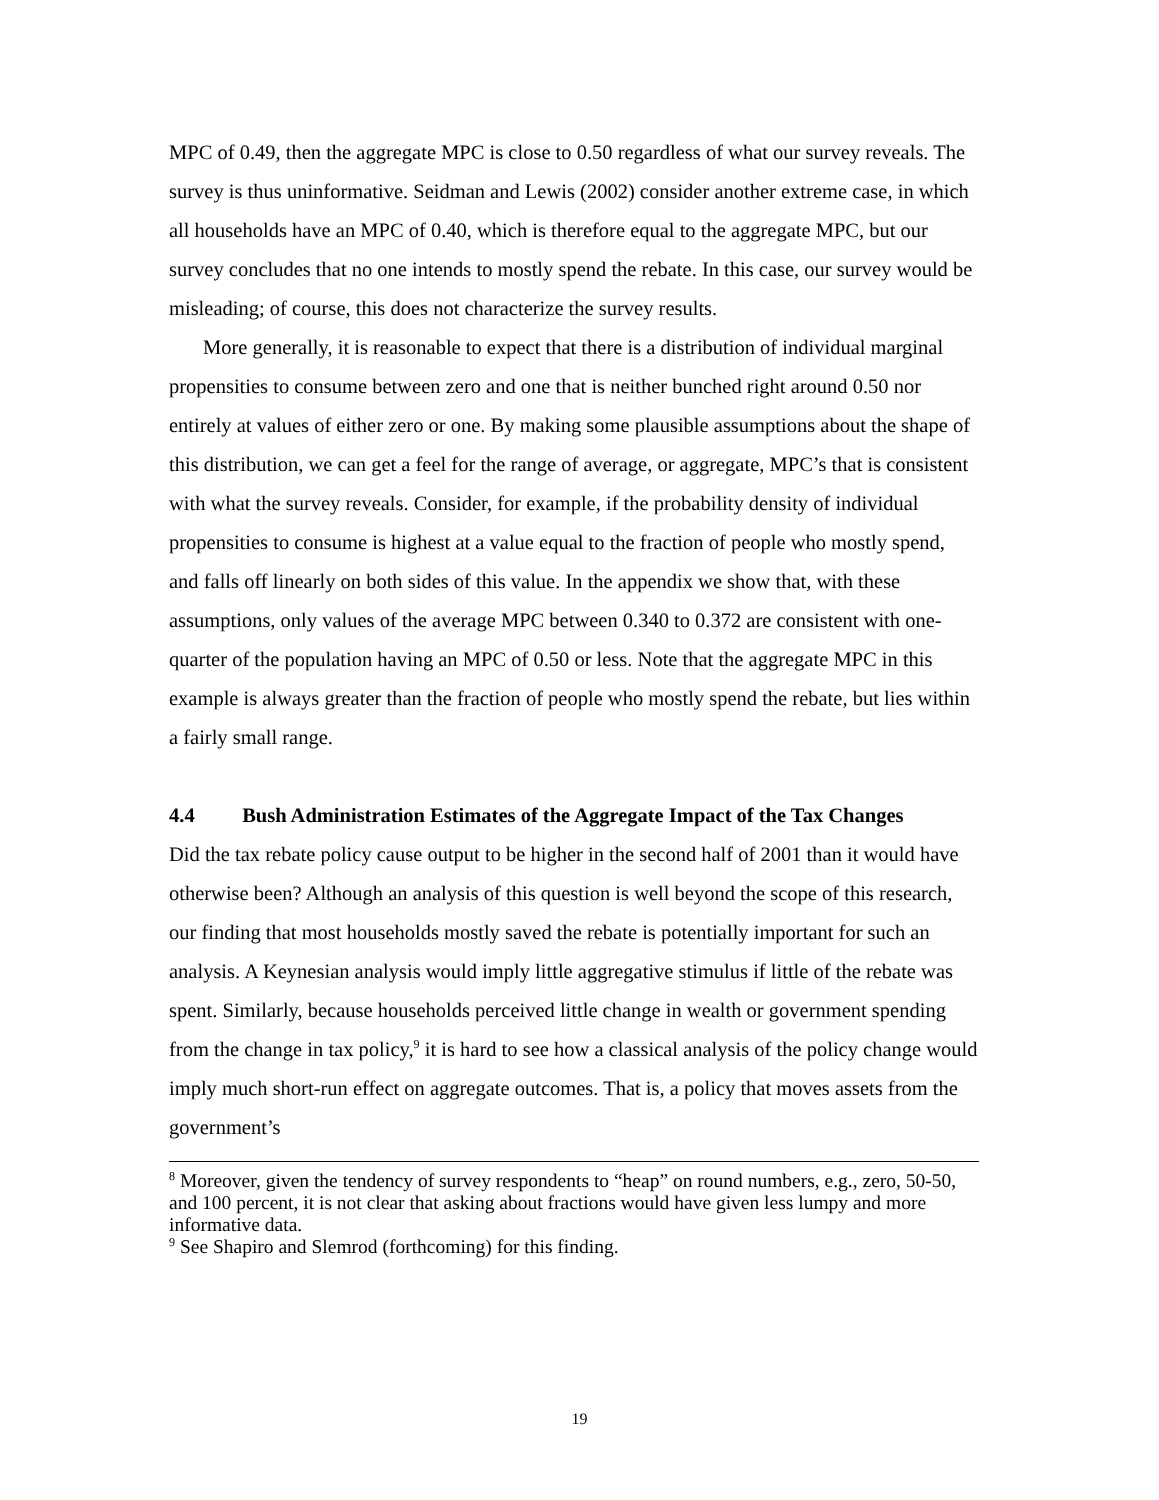MPC of 0.49, then the aggregate MPC is close to 0.50 regardless of what our survey reveals. The survey is thus uninformative. Seidman and Lewis (2002) consider another extreme case, in which all households have an MPC of 0.40, which is therefore equal to the aggregate MPC, but our survey concludes that no one intends to mostly spend the rebate. In this case, our survey would be misleading; of course, this does not characterize the survey results.
More generally, it is reasonable to expect that there is a distribution of individual marginal propensities to consume between zero and one that is neither bunched right around 0.50 nor entirely at values of either zero or one. By making some plausible assumptions about the shape of this distribution, we can get a feel for the range of average, or aggregate, MPC’s that is consistent with what the survey reveals. Consider, for example, if the probability density of individual propensities to consume is highest at a value equal to the fraction of people who mostly spend, and falls off linearly on both sides of this value. In the appendix we show that, with these assumptions, only values of the average MPC between 0.340 to 0.372 are consistent with one-quarter of the population having an MPC of 0.50 or less. Note that the aggregate MPC in this example is always greater than the fraction of people who mostly spend the rebate, but lies within a fairly small range.
4.4 Bush Administration Estimates of the Aggregate Impact of the Tax Changes
Did the tax rebate policy cause output to be higher in the second half of 2001 than it would have otherwise been? Although an analysis of this question is well beyond the scope of this research, our finding that most households mostly saved the rebate is potentially important for such an analysis. A Keynesian analysis would imply little aggregative stimulus if little of the rebate was spent. Similarly, because households perceived little change in wealth or government spending from the change in tax policy,<sup>9</sup> it is hard to see how a classical analysis of the policy change would imply much short-run effect on aggregate outcomes. That is, a policy that moves assets from the government’s
<sup>8</sup> Moreover, given the tendency of survey respondents to “heap” on round numbers, e.g., zero, 50-50, and 100 percent, it is not clear that asking about fractions would have given less lumpy and more informative data.
<sup>9</sup> See Shapiro and Slemrod (forthcoming) for this finding.
19